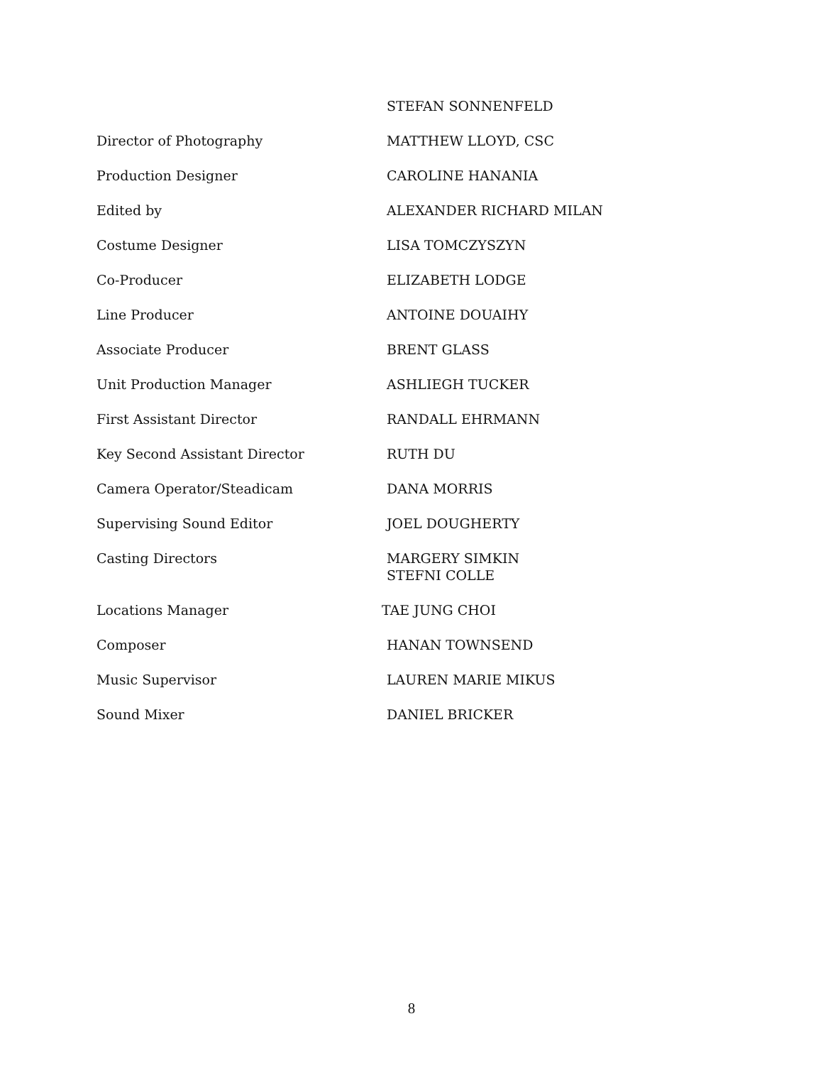STEFAN SONNENFELD
Director of Photography MATTHEW LLOYD, CSC
Production Designer CAROLINE HANANIA
Edited by ALEXANDER RICHARD MILAN
Costume Designer LISA TOMCZYSZYN
Co-Producer ELIZABETH LODGE
Line Producer ANTOINE DOUAIHY
Associate Producer BRENT GLASS
Unit Production Manager ASHLIEGH TUCKER
First Assistant Director RANDALL EHRMANN
Key Second Assistant Director RUTH DU
Camera Operator/Steadicam DANA MORRIS
Supervising Sound Editor JOEL DOUGHERTY
Casting Directors MARGERY SIMKIN
STEFNI COLLE
Locations Manager TAE JUNG CHOI
Composer HANAN TOWNSEND
Music Supervisor LAUREN MARIE MIKUS
Sound Mixer DANIEL BRICKER
8